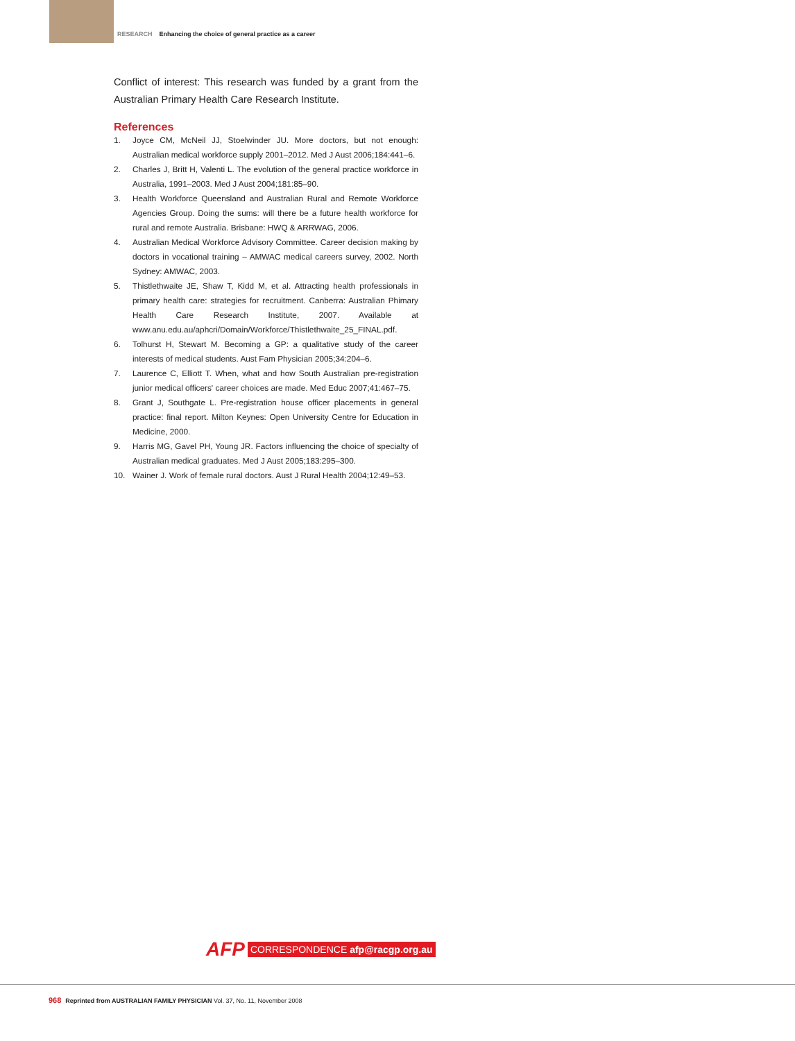RESEARCH Enhancing the choice of general practice as a career
Conflict of interest: This research was funded by a grant from the Australian Primary Health Care Research Institute.
References
1. Joyce CM, McNeil JJ, Stoelwinder JU. More doctors, but not enough: Australian medical workforce supply 2001–2012. Med J Aust 2006;184:441–6.
2. Charles J, Britt H, Valenti L. The evolution of the general practice workforce in Australia, 1991–2003. Med J Aust 2004;181:85–90.
3. Health Workforce Queensland and Australian Rural and Remote Workforce Agencies Group. Doing the sums: will there be a future health workforce for rural and remote Australia. Brisbane: HWQ & ARRWAG, 2006.
4. Australian Medical Workforce Advisory Committee. Career decision making by doctors in vocational training – AMWAC medical careers survey, 2002. North Sydney: AMWAC, 2003.
5. Thistlethwaite JE, Shaw T, Kidd M, et al. Attracting health professionals in primary health care: strategies for recruitment. Canberra: Australian Phimary Health Care Research Institute, 2007. Available at www.anu.edu.au/aphcri/Domain/Workforce/Thistlethwaite_25_FINAL.pdf.
6. Tolhurst H, Stewart M. Becoming a GP: a qualitative study of the career interests of medical students. Aust Fam Physician 2005;34:204–6.
7. Laurence C, Elliott T. When, what and how South Australian pre-registration junior medical officers' career choices are made. Med Educ 2007;41:467–75.
8. Grant J, Southgate L. Pre-registration house officer placements in general practice: final report. Milton Keynes: Open University Centre for Education in Medicine, 2000.
9. Harris MG, Gavel PH, Young JR. Factors influencing the choice of specialty of Australian medical graduates. Med J Aust 2005;183:295–300.
10. Wainer J. Work of female rural doctors. Aust J Rural Health 2004;12:49–53.
AFP CORRESPONDENCE afp@racgp.org.au
968 Reprinted from AUSTRALIAN FAMILY PHYSICIAN Vol. 37, No. 11, November 2008